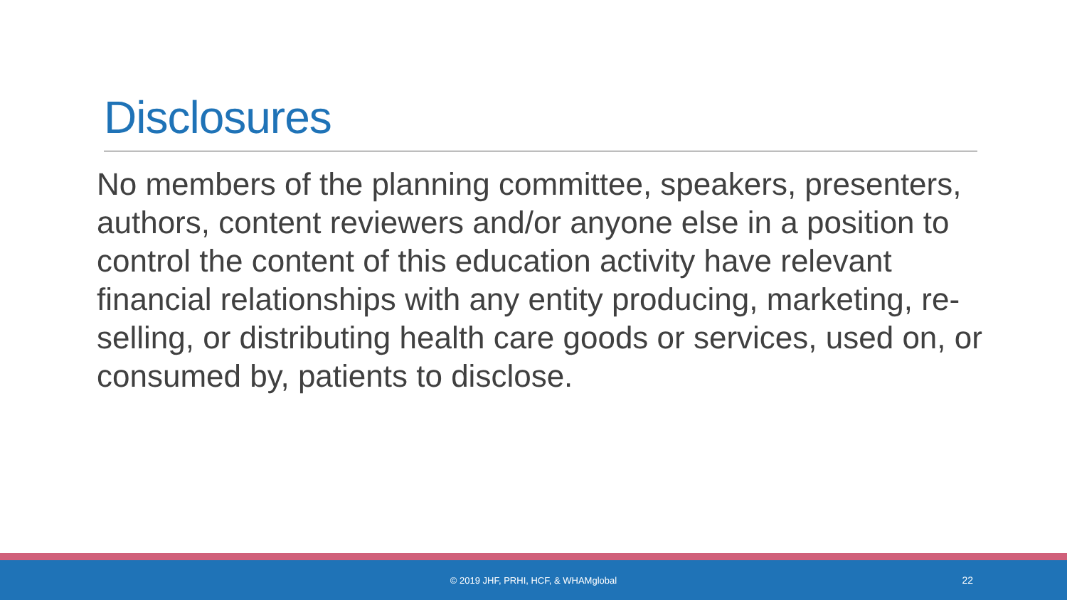Disclosures
No members of the planning committee, speakers, presenters, authors, content reviewers and/or anyone else in a position to control the content of this education activity have relevant financial relationships with any entity producing, marketing, re-selling, or distributing health care goods or services, used on, or consumed by, patients to disclose.
© 2019 JHF, PRHI, HCF, & WHAMglobal 22